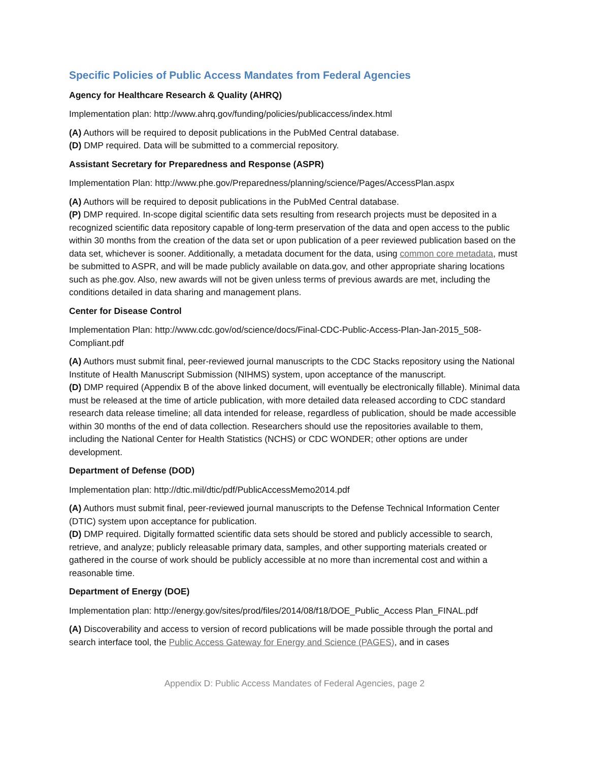Specific Policies of Public Access Mandates from Federal Agencies
Agency for Healthcare Research & Quality (AHRQ)
Implementation plan: http://www.ahrq.gov/funding/policies/publicaccess/index.html
(A) Authors will be required to deposit publications in the PubMed Central database.
(D) DMP required. Data will be submitted to a commercial repository.
Assistant Secretary for Preparedness and Response (ASPR)
Implementation Plan: http://www.phe.gov/Preparedness/planning/science/Pages/AccessPlan.aspx
(A) Authors will be required to deposit publications in the PubMed Central database.
(P) DMP required. In-scope digital scientific data sets resulting from research projects must be deposited in a recognized scientific data repository capable of long-term preservation of the data and open access to the public within 30 months from the creation of the data set or upon publication of a peer reviewed publication based on the data set, whichever is sooner. Additionally, a metadata document for the data, using common core metadata, must be submitted to ASPR, and will be made publicly available on data.gov, and other appropriate sharing locations such as phe.gov. Also, new awards will not be given unless terms of previous awards are met, including the conditions detailed in data sharing and management plans.
Center for Disease Control
Implementation Plan: http://www.cdc.gov/od/science/docs/Final-CDC-Public-Access-Plan-Jan-2015_508-Compliant.pdf
(A) Authors must submit final, peer-reviewed journal manuscripts to the CDC Stacks repository using the National Institute of Health Manuscript Submission (NIHMS) system, upon acceptance of the manuscript.
(D) DMP required (Appendix B of the above linked document, will eventually be electronically fillable). Minimal data must be released at the time of article publication, with more detailed data released according to CDC standard research data release timeline; all data intended for release, regardless of publication, should be made accessible within 30 months of the end of data collection. Researchers should use the repositories available to them, including the National Center for Health Statistics (NCHS) or CDC WONDER; other options are under development.
Department of Defense (DOD)
Implementation plan: http://dtic.mil/dtic/pdf/PublicAccessMemo2014.pdf
(A) Authors must submit final, peer-reviewed journal manuscripts to the Defense Technical Information Center (DTIC) system upon acceptance for publication.
(D) DMP required. Digitally formatted scientific data sets should be stored and publicly accessible to search, retrieve, and analyze; publicly releasable primary data, samples, and other supporting materials created or gathered in the course of work should be publicly accessible at no more than incremental cost and within a reasonable time.
Department of Energy (DOE)
Implementation plan: http://energy.gov/sites/prod/files/2014/08/f18/DOE_Public_Access Plan_FINAL.pdf
(A) Discoverability and access to version of record publications will be made possible through the portal and search interface tool, the Public Access Gateway for Energy and Science (PAGES), and in cases
Appendix D: Public Access Mandates of Federal Agencies, page 2